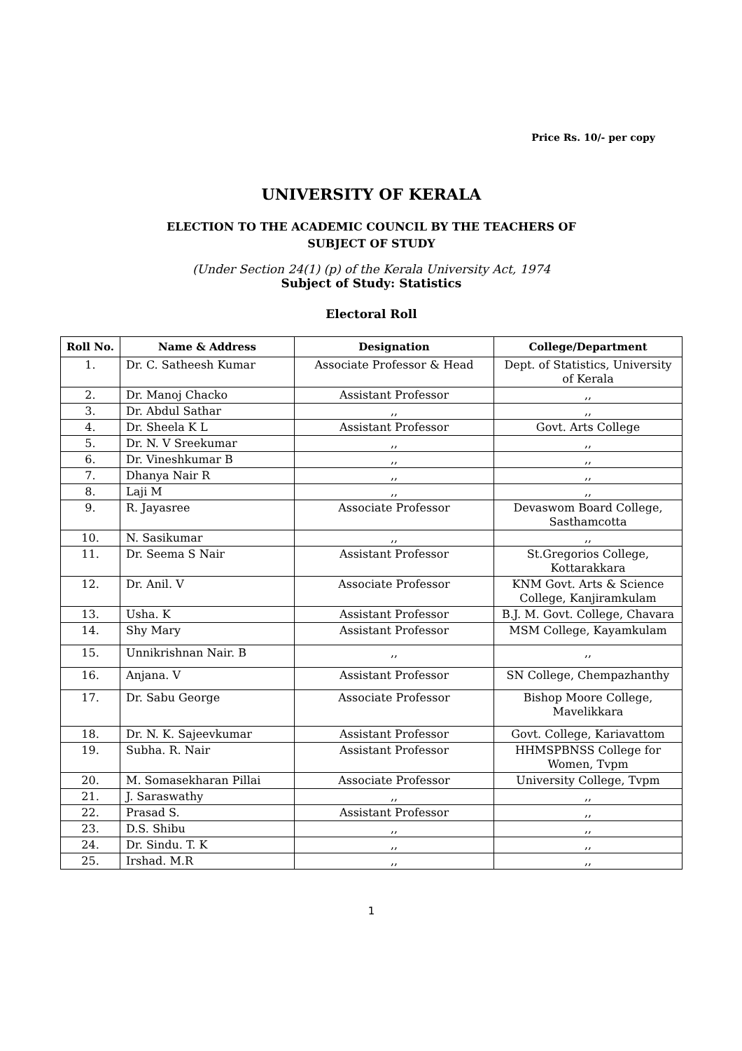Price Rs. 10/- per copy
UNIVERSITY OF KERALA
ELECTION TO THE ACADEMIC COUNCIL BY THE TEACHERS OF
SUBJECT OF STUDY
(Under Section 24(1) (p) of the Kerala University Act, 1974
Subject of Study: Statistics
Electoral Roll
| Roll No. | Name & Address | Designation | College/Department |
| --- | --- | --- | --- |
| 1. | Dr. C. Satheesh Kumar | Associate Professor & Head | Dept. of Statistics, University of Kerala |
| 2. | Dr. Manoj Chacko | Assistant Professor | ,, |
| 3. | Dr. Abdul Sathar | ,, | ,, |
| 4. | Dr. Sheela K L | Assistant Professor | Govt. Arts College |
| 5. | Dr. N. V Sreekumar | ,, | ,, |
| 6. | Dr. Vineshkumar B | ,, | ,, |
| 7. | Dhanya Nair R | ,, | ,, |
| 8. | Laji M | ,, | ,, |
| 9. | R. Jayasree | Associate Professor | Devaswom Board College, Sasthamcotta |
| 10. | N. Sasikumar | ,, | ,, |
| 11. | Dr. Seema S Nair | Assistant Professor | St.Gregorios College, Kottarakkara |
| 12. | Dr. Anil. V | Associate Professor | KNM Govt. Arts & Science College, Kanjiramkulam |
| 13. | Usha. K | Assistant Professor | B.J. M. Govt. College, Chavara |
| 14. | Shy Mary | Assistant Professor | MSM College, Kayamkulam |
| 15. | Unnikrishnan Nair. B | ,, | ,, |
| 16. | Anjana. V | Assistant Professor | SN College, Chempazhanthy |
| 17. | Dr. Sabu George | Associate Professor | Bishop Moore College, Mavelikkara |
| 18. | Dr. N. K. Sajeevkumar | Assistant Professor | Govt. College, Kariavattom |
| 19. | Subha. R. Nair | Assistant Professor | HHMSPBNSS College for Women, Tvpm |
| 20. | M. Somasekharan Pillai | Associate Professor | University College, Tvpm |
| 21. | J. Saraswathy | ,, | ,, |
| 22. | Prasad S. | Assistant Professor | ,, |
| 23. | D.S. Shibu | ,, | ,, |
| 24. | Dr. Sindu. T. K | ,, | ,, |
| 25. | Irshad. M.R | ,, | ,, |
1